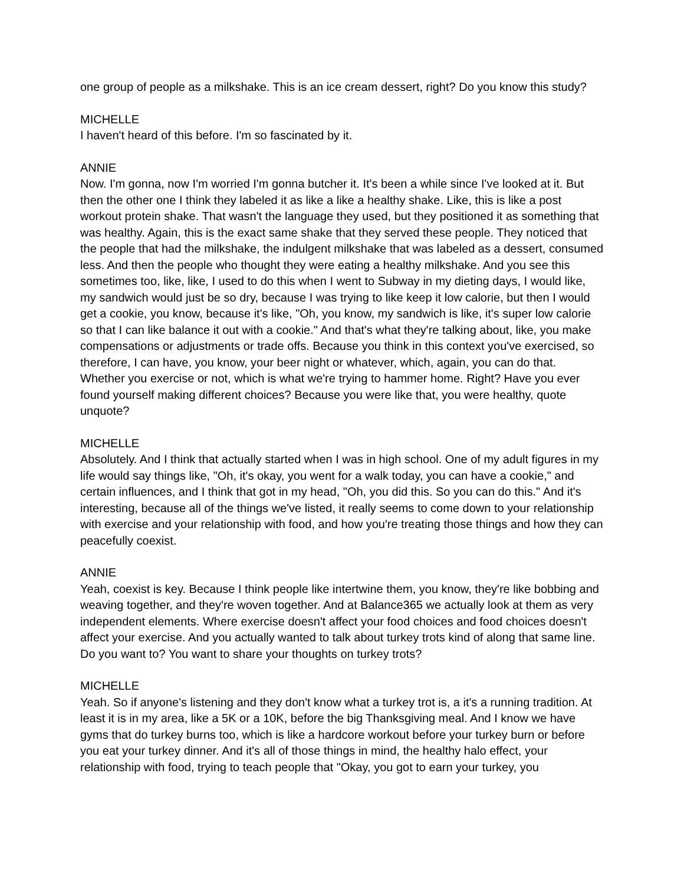one group of people as a milkshake. This is an ice cream dessert, right? Do you know this study?
MICHELLE
I haven't heard of this before. I'm so fascinated by it.
ANNIE
Now. I'm gonna, now I'm worried I'm gonna butcher it. It's been a while since I've looked at it. But then the other one I think they labeled it as like a like a healthy shake. Like, this is like a post workout protein shake. That wasn't the language they used, but they positioned it as something that was healthy. Again, this is the exact same shake that they served these people. They noticed that the people that had the milkshake, the indulgent milkshake that was labeled as a dessert, consumed less. And then the people who thought they were eating a healthy milkshake. And you see this sometimes too, like, like, I used to do this when I went to Subway in my dieting days, I would like, my sandwich would just be so dry, because I was trying to like keep it low calorie, but then I would get a cookie, you know, because it's like, "Oh, you know, my sandwich is like, it's super low calorie so that I can like balance it out with a cookie." And that's what they're talking about, like, you make compensations or adjustments or trade offs. Because you think in this context you've exercised, so therefore, I can have, you know, your beer night or whatever, which, again, you can do that. Whether you exercise or not, which is what we're trying to hammer home. Right? Have you ever found yourself making different choices? Because you were like that, you were healthy, quote unquote?
MICHELLE
Absolutely. And I think that actually started when I was in high school. One of my adult figures in my life would say things like, "Oh, it's okay, you went for a walk today, you can have a cookie," and certain influences, and I think that got in my head, "Oh, you did this. So you can do this." And it's interesting, because all of the things we've listed, it really seems to come down to your relationship with exercise and your relationship with food, and how you're treating those things and how they can peacefully coexist.
ANNIE
Yeah, coexist is key. Because I think people like intertwine them, you know, they're like bobbing and weaving together, and they're woven together. And at Balance365 we actually look at them as very independent elements. Where exercise doesn't affect your food choices and food choices doesn't affect your exercise. And you actually wanted to talk about turkey trots kind of along that same line. Do you want to? You want to share your thoughts on turkey trots?
MICHELLE
Yeah. So if anyone's listening and they don't know what a turkey trot is, a it's a running tradition. At least it is in my area, like a 5K or a 10K, before the big Thanksgiving meal. And I know we have gyms that do turkey burns too, which is like a hardcore workout before your turkey burn or before you eat your turkey dinner. And it's all of those things in mind, the healthy halo effect, your relationship with food, trying to teach people that "Okay, you got to earn your turkey, you